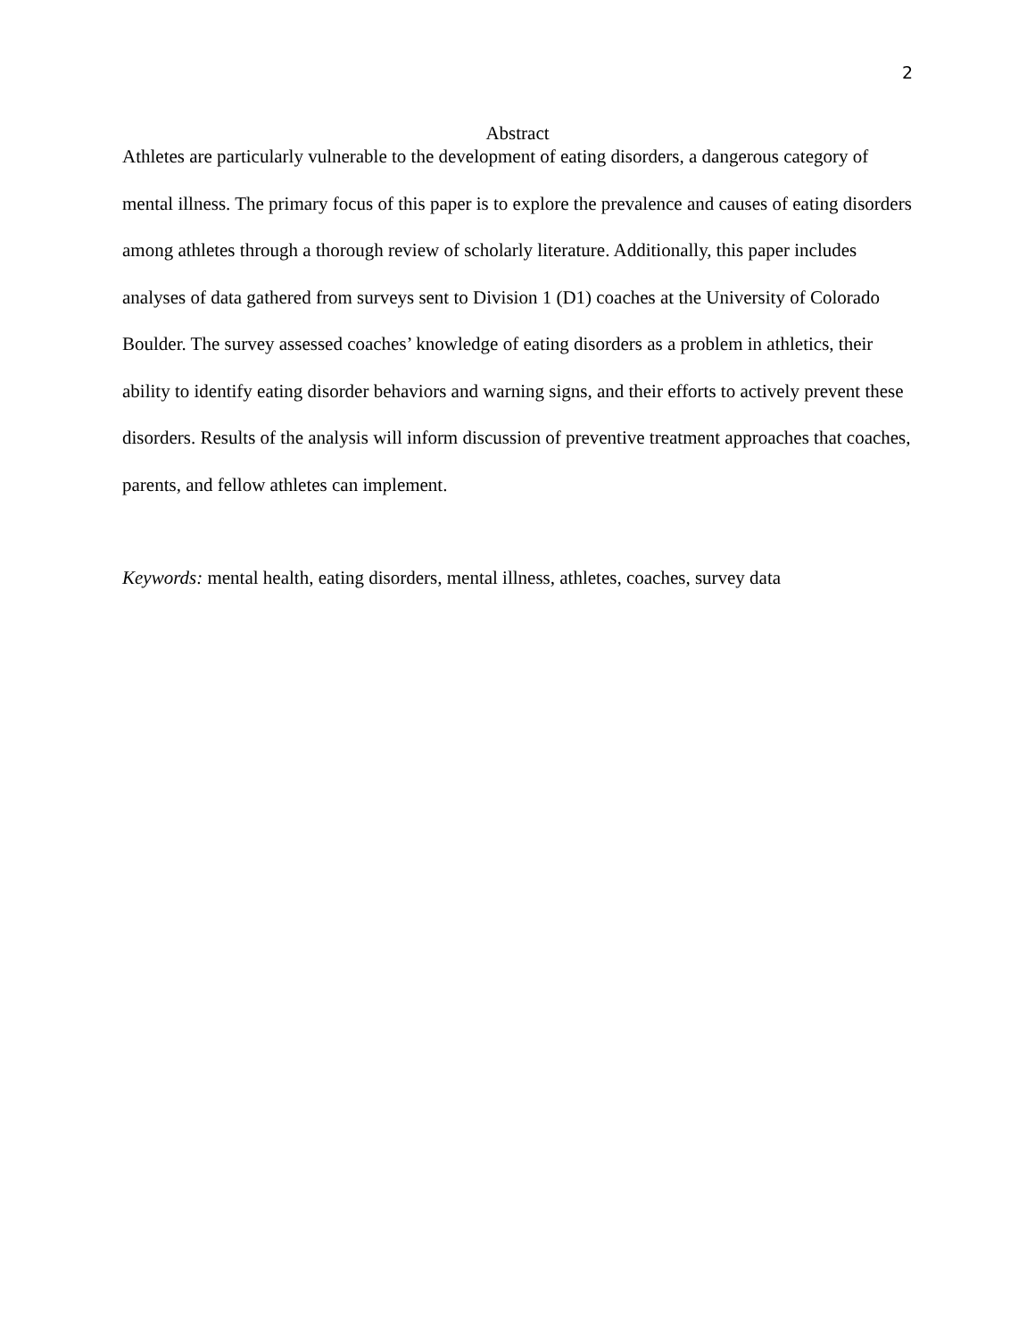2
Abstract
Athletes are particularly vulnerable to the development of eating disorders, a dangerous category of mental illness. The primary focus of this paper is to explore the prevalence and causes of eating disorders among athletes through a thorough review of scholarly literature. Additionally, this paper includes analyses of data gathered from surveys sent to Division 1 (D1) coaches at the University of Colorado Boulder. The survey assessed coaches’ knowledge of eating disorders as a problem in athletics, their ability to identify eating disorder behaviors and warning signs, and their efforts to actively prevent these disorders. Results of the analysis will inform discussion of preventive treatment approaches that coaches, parents, and fellow athletes can implement.
Keywords: mental health, eating disorders, mental illness, athletes, coaches, survey data